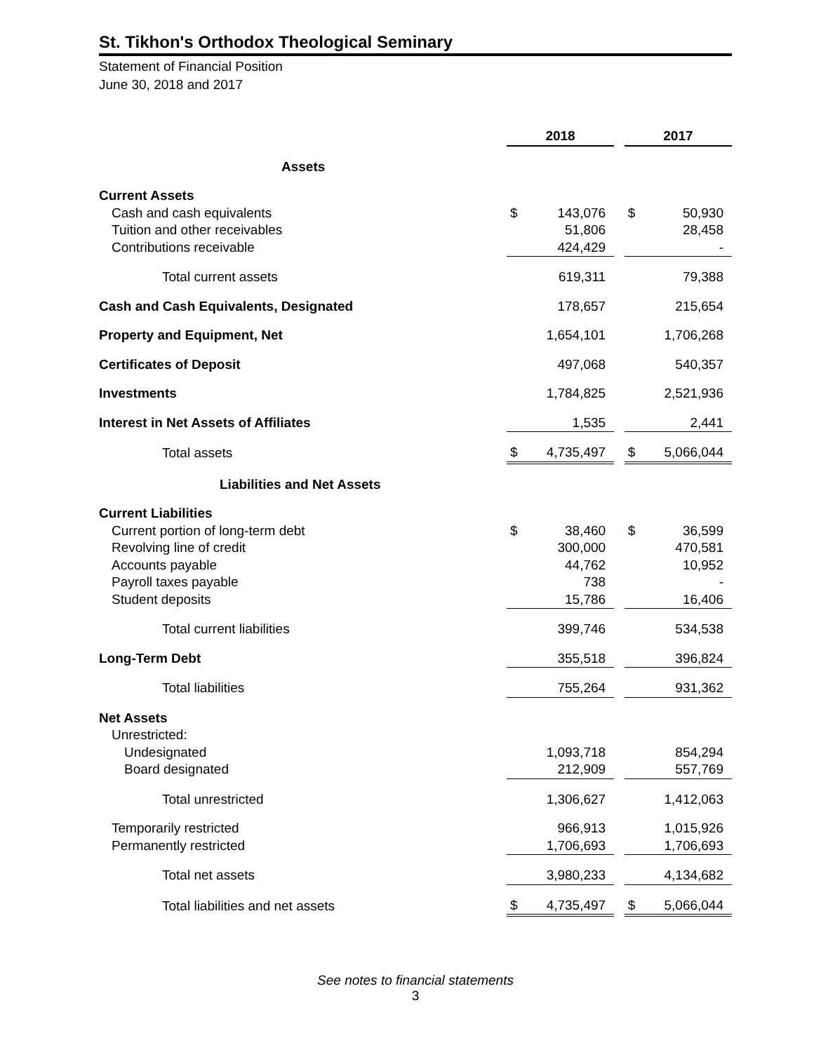St. Tikhon's Orthodox Theological Seminary
Statement of Financial Position
June 30, 2018 and 2017
| | 2018 | | | 2017 | |
| Assets | | | | | |
| Current Assets | | | | | |
| Cash and cash equivalents | $ | 143,076 | | $ | 50,930 |
| Tuition and other receivables | | 51,806 | | | 28,458 |
| Contributions receivable | | 424,429 | | | - |
| Total current assets | | 619,311 | | | 79,388 |
| Cash and Cash Equivalents, Designated | | 178,657 | | | 215,654 |
| Property and Equipment, Net | | 1,654,101 | | | 1,706,268 |
| Certificates of Deposit | | 497,068 | | | 540,357 |
| Investments | | 1,784,825 | | | 2,521,936 |
| Interest in Net Assets of Affiliates | | 1,535 | | | 2,441 |
| Total assets | $ | 4,735,497 | | $ | 5,066,044 |
| Liabilities and Net Assets | | | | | |
| Current Liabilities | | | | | |
| Current portion of long-term debt | $ | 38,460 | | $ | 36,599 |
| Revolving line of credit | | 300,000 | | | 470,581 |
| Accounts payable | | 44,762 | | | 10,952 |
| Payroll taxes payable | | 738 | | | - |
| Student deposits | | 15,786 | | | 16,406 |
| Total current liabilities | | 399,746 | | | 534,538 |
| Long-Term Debt | | 355,518 | | | 396,824 |
| Total liabilities | | 755,264 | | | 931,362 |
| Net Assets | | | | | |
| Unrestricted: | | | | | |
| Undesignated | | 1,093,718 | | | 854,294 |
| Board designated | | 212,909 | | | 557,769 |
| Total unrestricted | | 1,306,627 | | | 1,412,063 |
| Temporarily restricted | | 966,913 | | | 1,015,926 |
| Permanently restricted | | 1,706,693 | | | 1,706,693 |
| Total net assets | | 3,980,233 | | | 4,134,682 |
| Total liabilities and net assets | $ | 4,735,497 | | $ | 5,066,044 |
See notes to financial statements
3